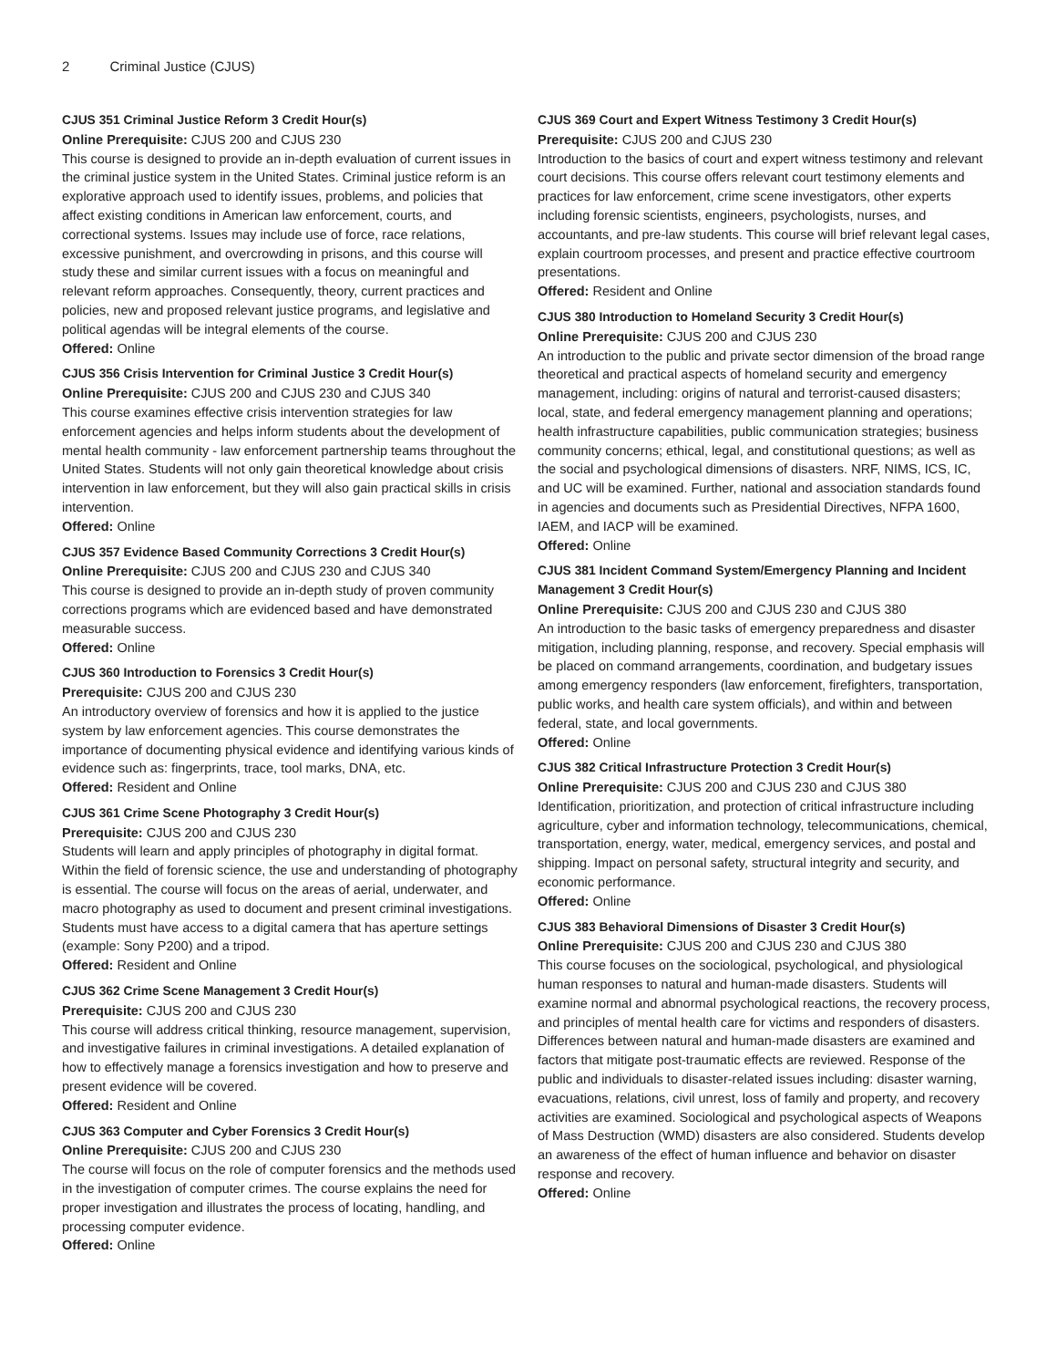2 Criminal Justice (CJUS)
CJUS 351 Criminal Justice Reform 3 Credit Hour(s)
Online Prerequisite: CJUS 200 and CJUS 230
This course is designed to provide an in-depth evaluation of current issues in the criminal justice system in the United States. Criminal justice reform is an explorative approach used to identify issues, problems, and policies that affect existing conditions in American law enforcement, courts, and correctional systems. Issues may include use of force, race relations, excessive punishment, and overcrowding in prisons, and this course will study these and similar current issues with a focus on meaningful and relevant reform approaches. Consequently, theory, current practices and policies, new and proposed relevant justice programs, and legislative and political agendas will be integral elements of the course.
Offered: Online
CJUS 356 Crisis Intervention for Criminal Justice 3 Credit Hour(s)
Online Prerequisite: CJUS 200 and CJUS 230 and CJUS 340
This course examines effective crisis intervention strategies for law enforcement agencies and helps inform students about the development of mental health community - law enforcement partnership teams throughout the United States. Students will not only gain theoretical knowledge about crisis intervention in law enforcement, but they will also gain practical skills in crisis intervention.
Offered: Online
CJUS 357 Evidence Based Community Corrections 3 Credit Hour(s)
Online Prerequisite: CJUS 200 and CJUS 230 and CJUS 340
This course is designed to provide an in-depth study of proven community corrections programs which are evidenced based and have demonstrated measurable success.
Offered: Online
CJUS 360 Introduction to Forensics 3 Credit Hour(s)
Prerequisite: CJUS 200 and CJUS 230
An introductory overview of forensics and how it is applied to the justice system by law enforcement agencies. This course demonstrates the importance of documenting physical evidence and identifying various kinds of evidence such as: fingerprints, trace, tool marks, DNA, etc.
Offered: Resident and Online
CJUS 361 Crime Scene Photography 3 Credit Hour(s)
Prerequisite: CJUS 200 and CJUS 230
Students will learn and apply principles of photography in digital format. Within the field of forensic science, the use and understanding of photography is essential. The course will focus on the areas of aerial, underwater, and macro photography as used to document and present criminal investigations. Students must have access to a digital camera that has aperture settings (example: Sony P200) and a tripod.
Offered: Resident and Online
CJUS 362 Crime Scene Management 3 Credit Hour(s)
Prerequisite: CJUS 200 and CJUS 230
This course will address critical thinking, resource management, supervision, and investigative failures in criminal investigations. A detailed explanation of how to effectively manage a forensics investigation and how to preserve and present evidence will be covered.
Offered: Resident and Online
CJUS 363 Computer and Cyber Forensics 3 Credit Hour(s)
Online Prerequisite: CJUS 200 and CJUS 230
The course will focus on the role of computer forensics and the methods used in the investigation of computer crimes. The course explains the need for proper investigation and illustrates the process of locating, handling, and processing computer evidence.
Offered: Online
CJUS 369 Court and Expert Witness Testimony 3 Credit Hour(s)
Prerequisite: CJUS 200 and CJUS 230
Introduction to the basics of court and expert witness testimony and relevant court decisions. This course offers relevant court testimony elements and practices for law enforcement, crime scene investigators, other experts including forensic scientists, engineers, psychologists, nurses, and accountants, and pre-law students. This course will brief relevant legal cases, explain courtroom processes, and present and practice effective courtroom presentations.
Offered: Resident and Online
CJUS 380 Introduction to Homeland Security 3 Credit Hour(s)
Online Prerequisite: CJUS 200 and CJUS 230
An introduction to the public and private sector dimension of the broad range theoretical and practical aspects of homeland security and emergency management, including: origins of natural and terrorist-caused disasters; local, state, and federal emergency management planning and operations; health infrastructure capabilities, public communication strategies; business community concerns; ethical, legal, and constitutional questions; as well as the social and psychological dimensions of disasters. NRF, NIMS, ICS, IC, and UC will be examined. Further, national and association standards found in agencies and documents such as Presidential Directives, NFPA 1600, IAEM, and IACP will be examined.
Offered: Online
CJUS 381 Incident Command System/Emergency Planning and Incident Management 3 Credit Hour(s)
Online Prerequisite: CJUS 200 and CJUS 230 and CJUS 380
An introduction to the basic tasks of emergency preparedness and disaster mitigation, including planning, response, and recovery. Special emphasis will be placed on command arrangements, coordination, and budgetary issues among emergency responders (law enforcement, firefighters, transportation, public works, and health care system officials), and within and between federal, state, and local governments.
Offered: Online
CJUS 382 Critical Infrastructure Protection 3 Credit Hour(s)
Online Prerequisite: CJUS 200 and CJUS 230 and CJUS 380
Identification, prioritization, and protection of critical infrastructure including agriculture, cyber and information technology, telecommunications, chemical, transportation, energy, water, medical, emergency services, and postal and shipping. Impact on personal safety, structural integrity and security, and economic performance.
Offered: Online
CJUS 383 Behavioral Dimensions of Disaster 3 Credit Hour(s)
Online Prerequisite: CJUS 200 and CJUS 230 and CJUS 380
This course focuses on the sociological, psychological, and physiological human responses to natural and human-made disasters. Students will examine normal and abnormal psychological reactions, the recovery process, and principles of mental health care for victims and responders of disasters. Differences between natural and human-made disasters are examined and factors that mitigate post-traumatic effects are reviewed. Response of the public and individuals to disaster-related issues including: disaster warning, evacuations, relations, civil unrest, loss of family and property, and recovery activities are examined. Sociological and psychological aspects of Weapons of Mass Destruction (WMD) disasters are also considered. Students develop an awareness of the effect of human influence and behavior on disaster response and recovery.
Offered: Online